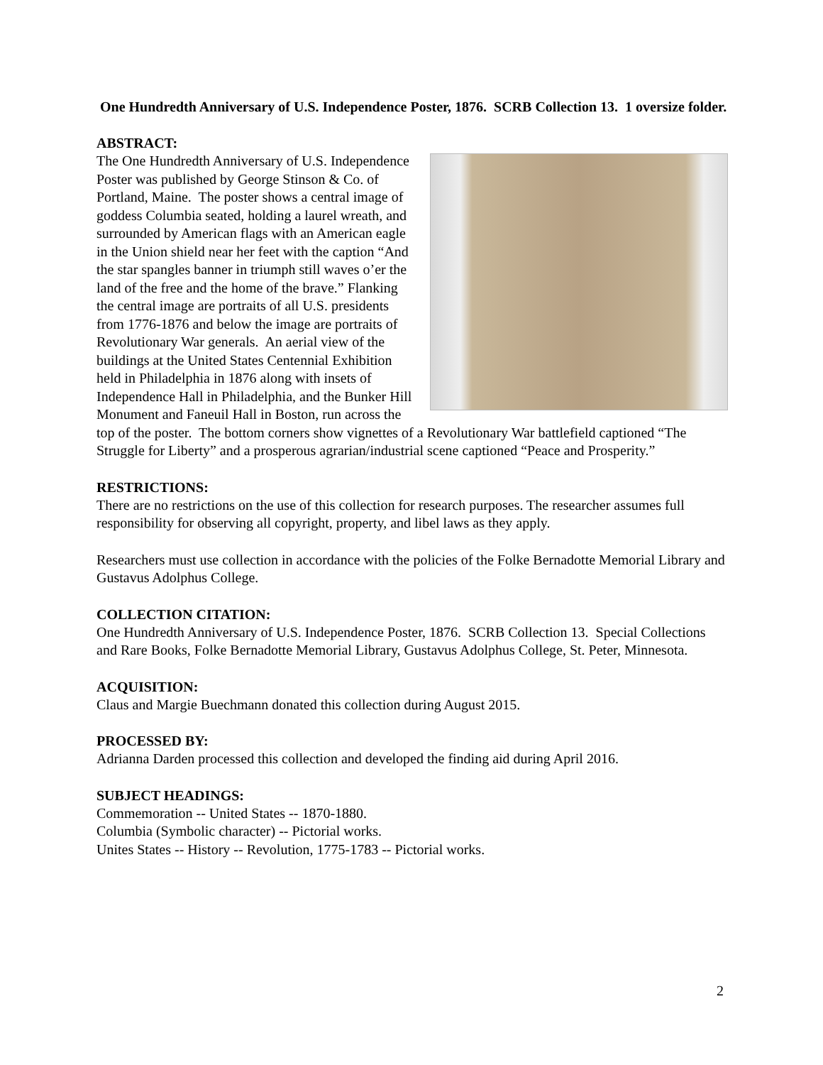One Hundredth Anniversary of U.S. Independence Poster, 1876. SCRB Collection 13. 1 oversize folder.
ABSTRACT:
The One Hundredth Anniversary of U.S. Independence Poster was published by George Stinson & Co. of Portland, Maine. The poster shows a central image of goddess Columbia seated, holding a laurel wreath, and surrounded by American flags with an American eagle in the Union shield near her feet with the caption “And the star spangles banner in triumph still waves o’er the land of the free and the home of the brave.” Flanking the central image are portraits of all U.S. presidents from 1776-1876 and below the image are portraits of Revolutionary War generals. An aerial view of the buildings at the United States Centennial Exhibition held in Philadelphia in 1876 along with insets of Independence Hall in Philadelphia, and the Bunker Hill Monument and Faneuil Hall in Boston, run across the top of the poster. The bottom corners show vignettes of a Revolutionary War battlefield captioned “The Struggle for Liberty” and a prosperous agrarian/industrial scene captioned “Peace and Prosperity.”
RESTRICTIONS:
There are no restrictions on the use of this collection for research purposes. The researcher assumes full responsibility for observing all copyright, property, and libel laws as they apply.
Researchers must use collection in accordance with the policies of the Folke Bernadotte Memorial Library and Gustavus Adolphus College.
COLLECTION CITATION:
One Hundredth Anniversary of U.S. Independence Poster, 1876. SCRB Collection 13. Special Collections and Rare Books, Folke Bernadotte Memorial Library, Gustavus Adolphus College, St. Peter, Minnesota.
ACQUISITION:
Claus and Margie Buechmann donated this collection during August 2015.
PROCESSED BY:
Adrianna Darden processed this collection and developed the finding aid during April 2016.
SUBJECT HEADINGS:
Commemoration -- United States -- 1870-1880.
Columbia (Symbolic character) -- Pictorial works.
Unites States -- History -- Revolution, 1775-1783 -- Pictorial works.
2